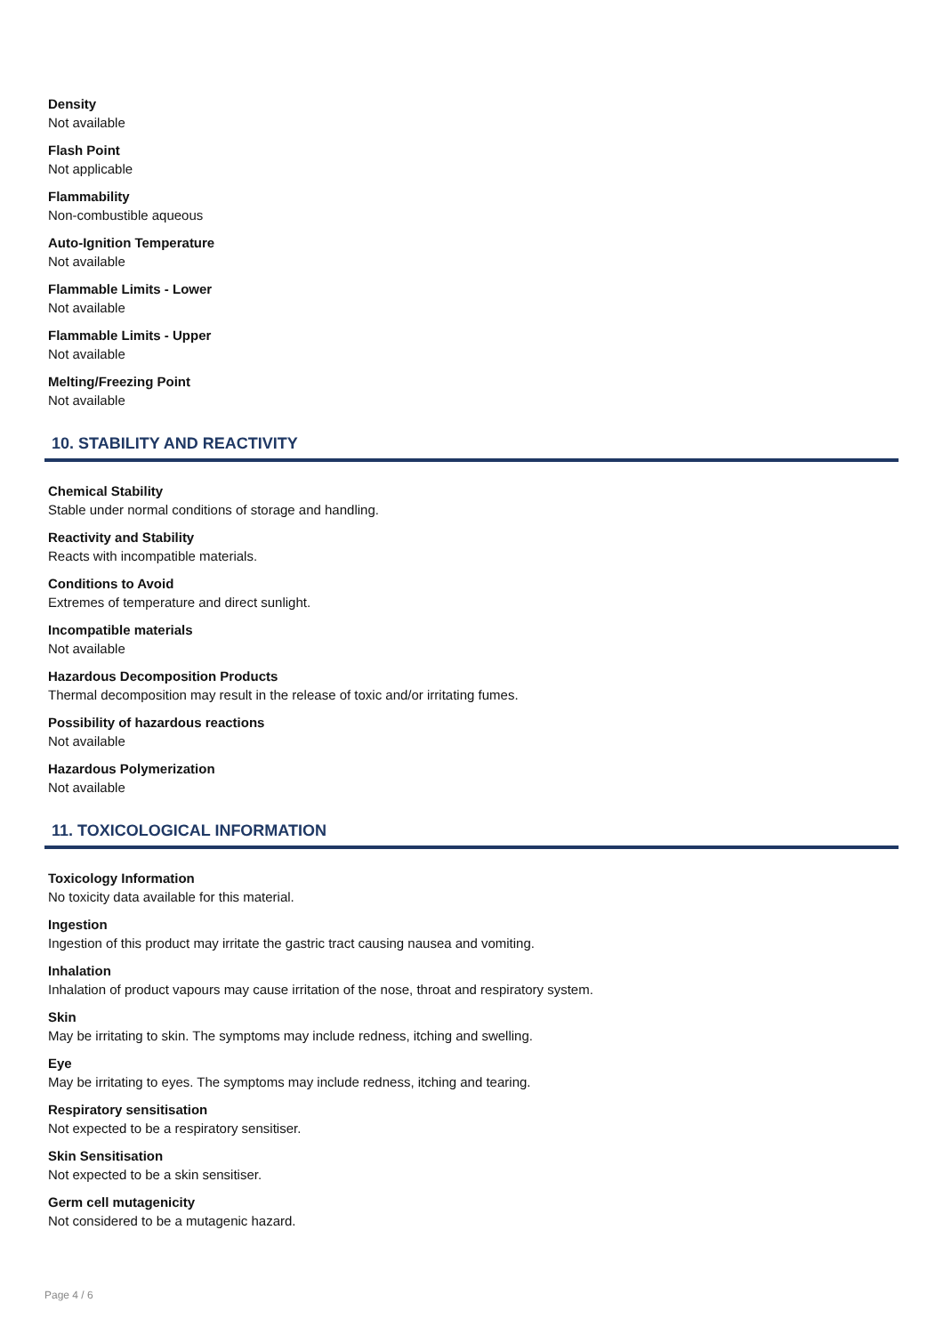Density
Not available
Flash Point
Not applicable
Flammability
Non-combustible aqueous
Auto-Ignition Temperature
Not available
Flammable Limits - Lower
Not available
Flammable Limits - Upper
Not available
Melting/Freezing Point
Not available
10. STABILITY AND REACTIVITY
Chemical Stability
Stable under normal conditions of storage and handling.
Reactivity and Stability
Reacts with incompatible materials.
Conditions to Avoid
Extremes of temperature and direct sunlight.
Incompatible materials
Not available
Hazardous Decomposition Products
Thermal decomposition may result in the release of toxic and/or irritating fumes.
Possibility of hazardous reactions
Not available
Hazardous Polymerization
Not available
11. TOXICOLOGICAL INFORMATION
Toxicology Information
No toxicity data available for this material.
Ingestion
Ingestion of this product may irritate the gastric tract causing nausea and vomiting.
Inhalation
Inhalation of product vapours may cause irritation of the nose, throat and respiratory system.
Skin
May be irritating to skin. The symptoms may include redness, itching and swelling.
Eye
May be irritating to eyes. The symptoms may include redness, itching and tearing.
Respiratory sensitisation
Not expected to be a respiratory sensitiser.
Skin Sensitisation
Not expected to be a skin sensitiser.
Germ cell mutagenicity
Not considered to be a mutagenic hazard.
Page 4 / 6